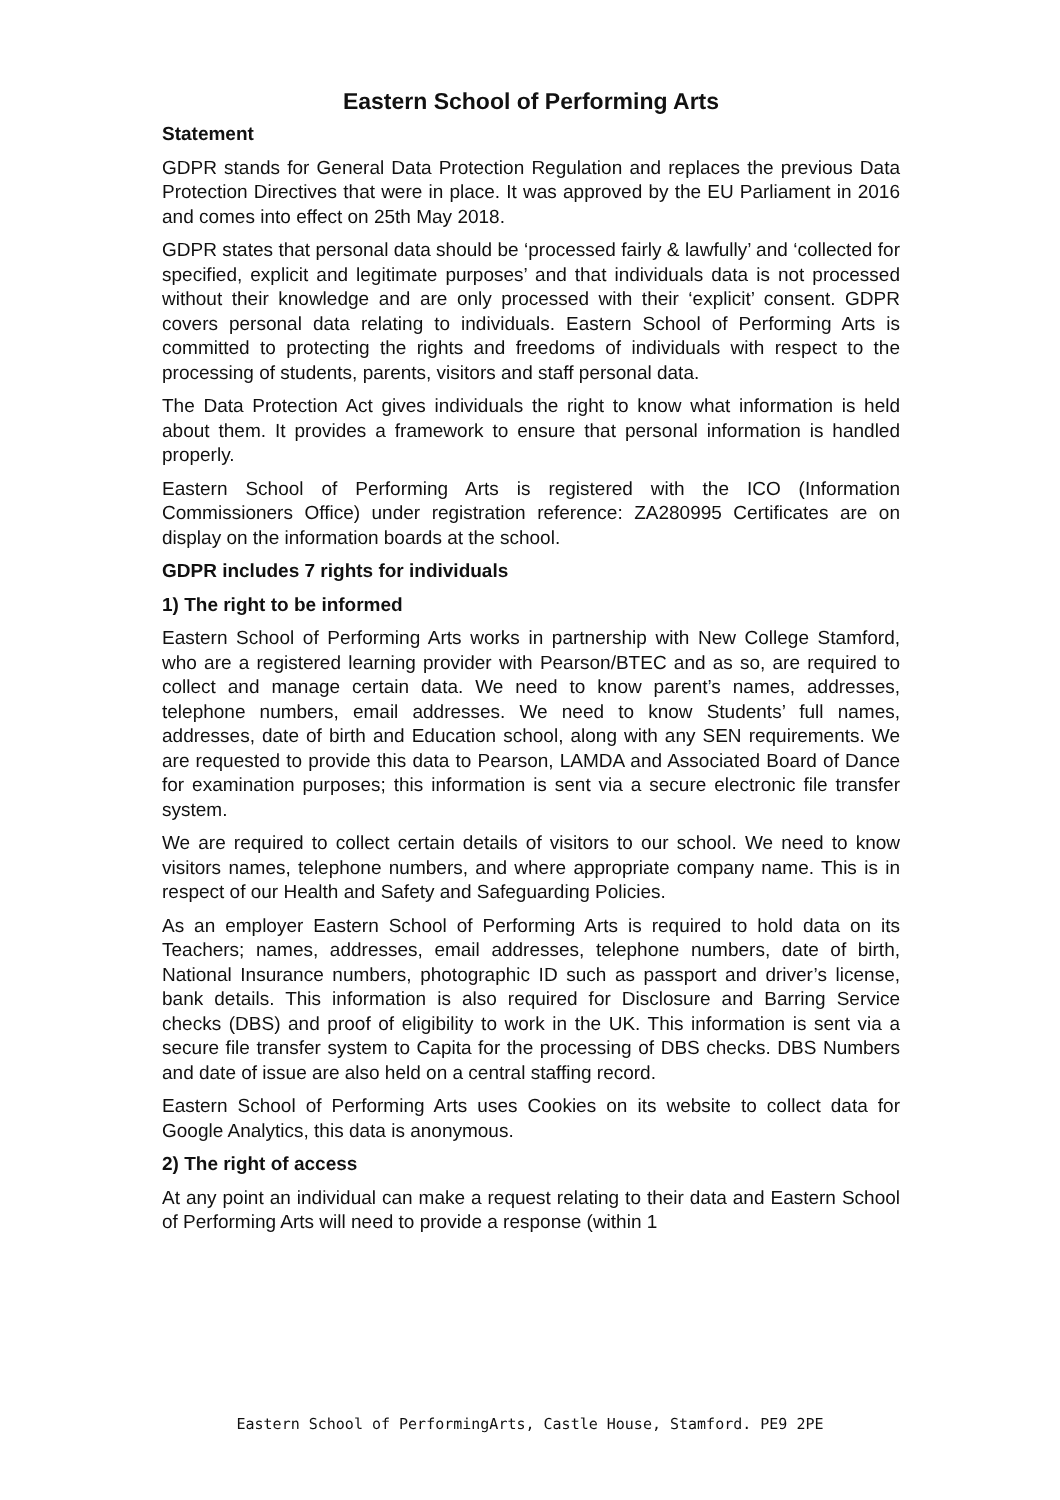Eastern School of Performing Arts
Statement
GDPR stands for General Data Protection Regulation and replaces the previous Data Protection Directives that were in place. It was approved by the EU Parliament in 2016 and comes into effect on 25th May 2018.
GDPR states that personal data should be ‘processed fairly & lawfully’ and ‘collected for specified, explicit and legitimate purposes’ and that individuals data is not processed without their knowledge and are only processed with their ‘explicit’ consent. GDPR covers personal data relating to individuals. Eastern School of Performing Arts is committed to protecting the rights and freedoms of individuals with respect to the processing of students, parents, visitors and staff personal data.
The Data Protection Act gives individuals the right to know what information is held about them. It provides a framework to ensure that personal information is handled properly.
Eastern School of Performing Arts is registered with the ICO (Information Commissioners Office) under registration reference: ZA280995 Certificates are on display on the information boards at the school.
GDPR includes 7 rights for individuals
1) The right to be informed
Eastern School of Performing Arts works in partnership with New College Stamford, who are a registered learning provider with Pearson/BTEC and as so, are required to collect and manage certain data. We need to know parent’s names, addresses, telephone numbers, email addresses. We need to know Students’ full names, addresses, date of birth and Education school, along with any SEN requirements. We are requested to provide this data to Pearson, LAMDA and Associated Board of Dance for examination purposes; this information is sent via a secure electronic file transfer system.
We are required to collect certain details of visitors to our school. We need to know visitors names, telephone numbers, and where appropriate company name. This is in respect of our Health and Safety and Safeguarding Policies.
As an employer Eastern School of Performing Arts is required to hold data on its Teachers; names, addresses, email addresses, telephone numbers, date of birth, National Insurance numbers, photographic ID such as passport and driver’s license, bank details. This information is also required for Disclosure and Barring Service checks (DBS) and proof of eligibility to work in the UK. This information is sent via a secure file transfer system to Capita for the processing of DBS checks. DBS Numbers and date of issue are also held on a central staffing record.
Eastern School of Performing Arts uses Cookies on its website to collect data for Google Analytics, this data is anonymous.
2) The right of access
At any point an individual can make a request relating to their data and Eastern School of Performing Arts will need to provide a response (within 1
Eastern School of PerformingArts, Castle House, Stamford. PE9 2PE